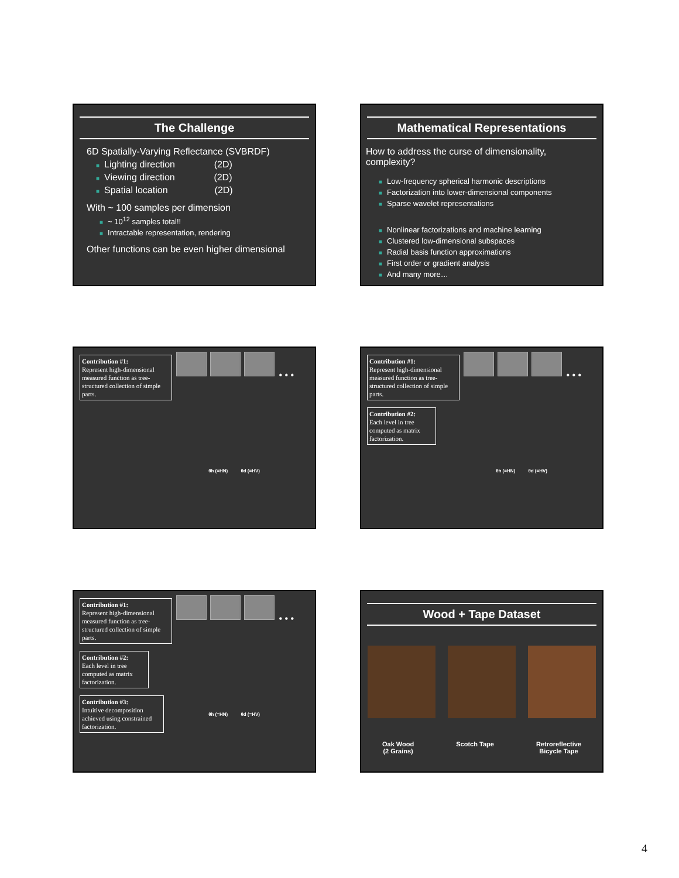The Challenge
6D Spatially-Varying Reflectance (SVBRDF)
■ Lighting direction (2D)
■ Viewing direction (2D)
■ Spatial location (2D)
With ~ 100 samples per dimension
■ ~ 10<sup>12</sup> samples total!!
■ Intractable representation, rendering
Other functions can be even higher dimensional
Mathematical Representations
How to address the curse of dimensionality, complexity?
■ Low-frequency spherical harmonic descriptions
■ Factorization into lower-dimensional components
■ Sparse wavelet representations
■ Nonlinear factorizations and machine learning
■ Clustered low-dimensional subspaces
■ Radial basis function approximations
■ First order or gradient analysis
■ And many more…
Contribution #1:
Represent high-dimensional measured function as tree-structured collection of simple parts.
• • •
θh (=HN) θd (=HV)
Contribution #1:
Represent high-dimensional measured function as tree-structured collection of simple parts.
Contribution #2:
Each level in tree computed as matrix factorization.
• • •
θh (=HN) θd (=HV)
Contribution #1:
Represent high-dimensional measured function as tree-structured collection of simple parts.
Contribution #2:
Each level in tree computed as matrix factorization.
Contribution #3:
Intuitive decomposition achieved using constrained factorization.
• • •
θh (=HN) θd (=HV)
Wood + Tape Dataset
Oak Wood
(2 Grains)
Scotch Tape Retroreflective
Bicycle Tape
4